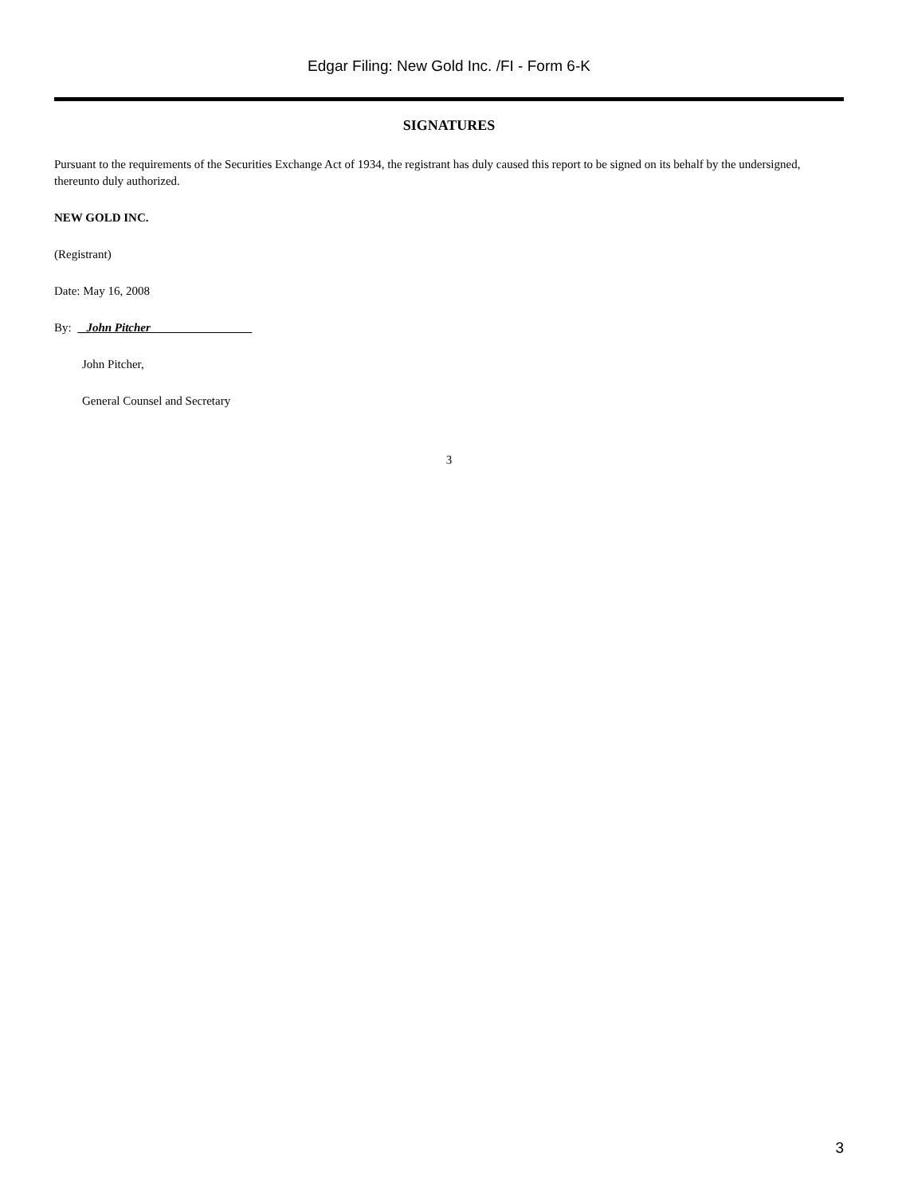Edgar Filing: New Gold Inc. /FI - Form 6-K
SIGNATURES
Pursuant to the requirements of the Securities Exchange Act of 1934, the registrant has duly caused this report to be signed on its behalf by the undersigned, thereunto duly authorized.
NEW GOLD INC.
(Registrant)
Date: May 16, 2008
By: _John Pitcher
John Pitcher,
General Counsel and Secretary
3
3